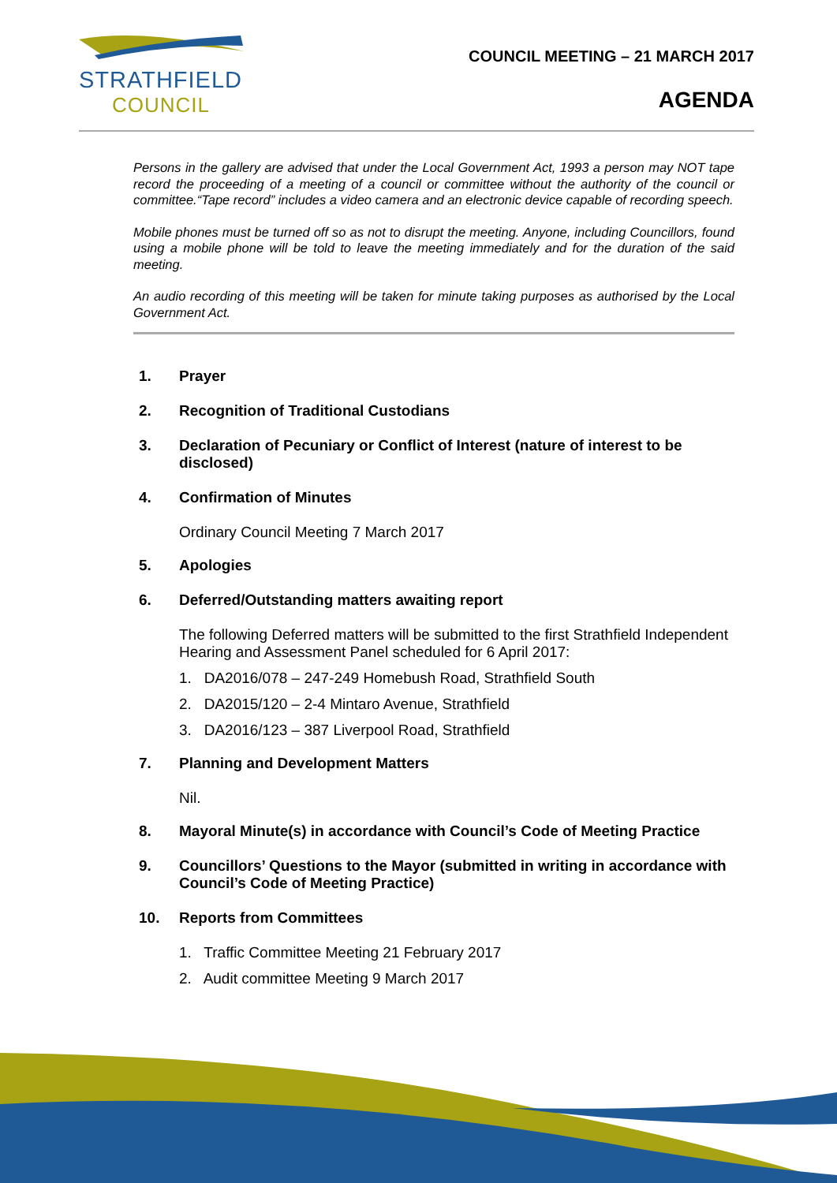STRATHFIELD
COUNCIL
COUNCIL MEETING – 21 MARCH 2017
AGENDA
Persons in the gallery are advised that under the Local Government Act, 1993 a person may NOT tape record the proceeding of a meeting of a council or committee without the authority of the council or committee.“Tape record” includes a video camera and an electronic device capable of recording speech.
Mobile phones must be turned off so as not to disrupt the meeting. Anyone, including Councillors, found using a mobile phone will be told to leave the meeting immediately and for the duration of the said meeting.
An audio recording of this meeting will be taken for minute taking purposes as authorised by the Local Government Act.
1. Prayer
2. Recognition of Traditional Custodians
3. Declaration of Pecuniary or Conflict of Interest (nature of interest to be disclosed)
4. Confirmation of Minutes
Ordinary Council Meeting 7 March 2017
5. Apologies
6. Deferred/Outstanding matters awaiting report
The following Deferred matters will be submitted to the first Strathfield Independent Hearing and Assessment Panel scheduled for 6 April 2017:
1. DA2016/078 – 247-249 Homebush Road, Strathfield South
2. DA2015/120 – 2-4 Mintaro Avenue, Strathfield
3. DA2016/123 – 387 Liverpool Road, Strathfield
7. Planning and Development Matters
Nil.
8. Mayoral Minute(s) in accordance with Council’s Code of Meeting Practice
9. Councillors’ Questions to the Mayor (submitted in writing in accordance with Council’s Code of Meeting Practice)
10. Reports from Committees
1. Traffic Committee Meeting 21 February 2017
2. Audit committee Meeting 9 March 2017